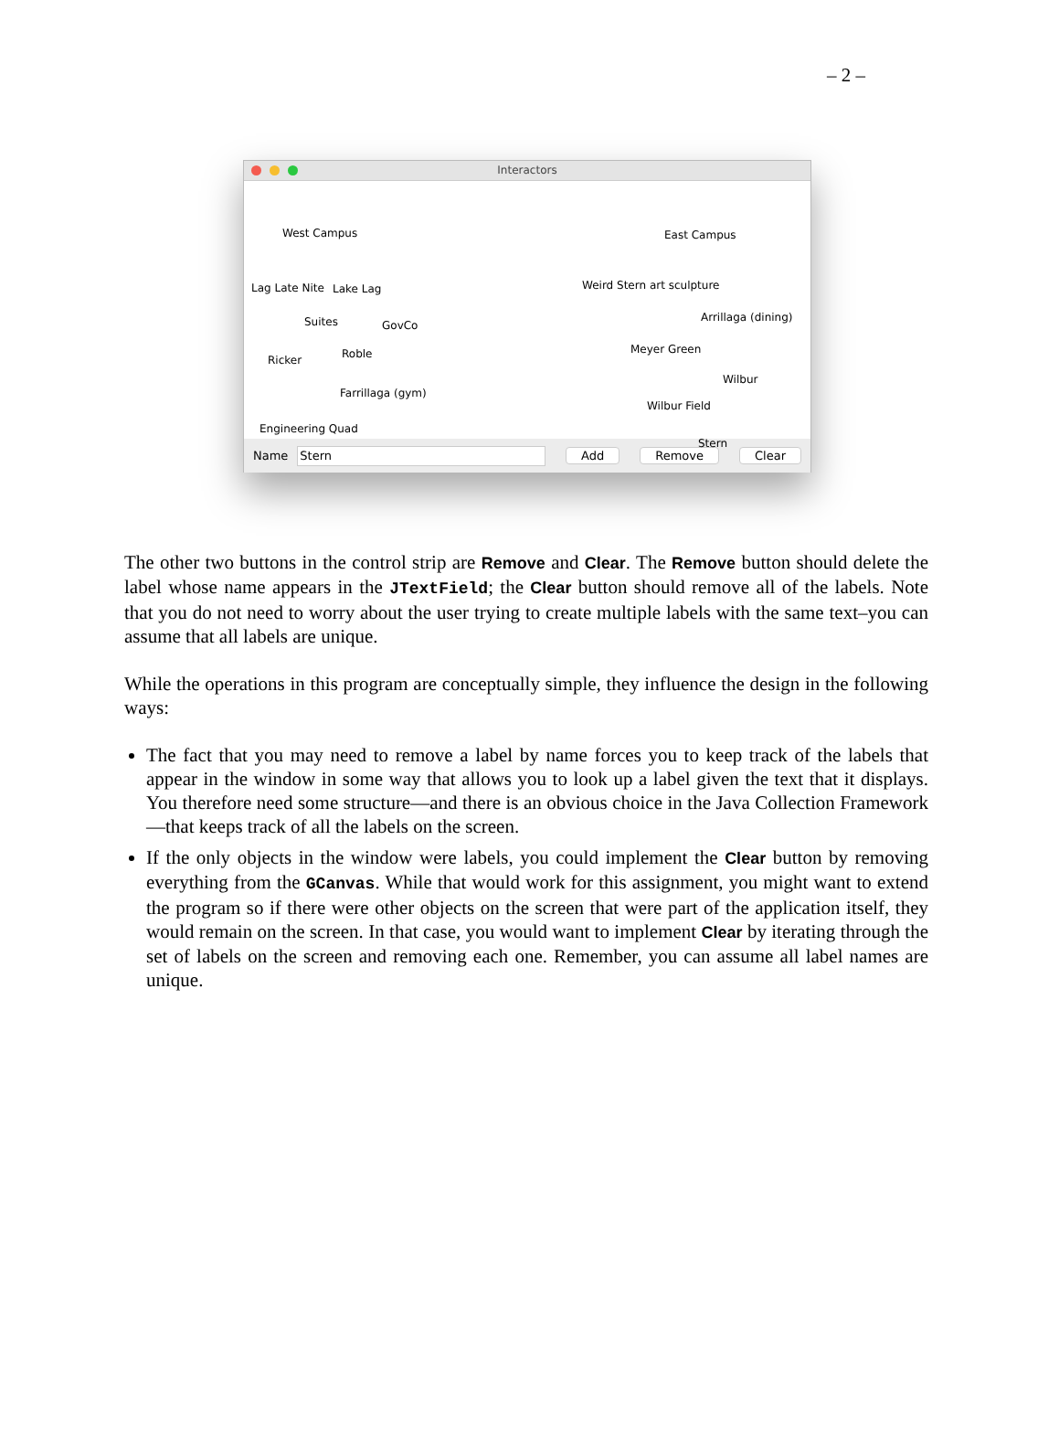– 2 –
Interactors
West Campus East Campus
Lag Late Nite Lake Lag Weird Stern art sculpture
Suites GovCo
Arrillaga (dining)
Ricker Roble Meyer Green
Wilbur
Farrillaga (gym)
Wilbur Field
Engineering Quad
Stern
Name
Stern
Add Remove Clear
The other two buttons in the control strip are Remove and Clear. The Remove button should delete the label whose name appears in the JTextField; the Clear button should remove all of the labels. Note that you do not need to worry about the user trying to create multiple labels with the same text–you can assume that all labels are unique.
While the operations in this program are conceptually simple, they influence the design in the following ways:
The fact that you may need to remove a label by name forces you to keep track of the labels that appear in the window in some way that allows you to look up a label given the text that it displays. You therefore need some structure—and there is an obvious choice in the Java Collection Framework—that keeps track of all the labels on the screen.
If the only objects in the window were labels, you could implement the Clear button by removing everything from the GCanvas. While that would work for this assignment, you might want to extend the program so if there were other objects on the screen that were part of the application itself, they would remain on the screen. In that case, you would want to implement Clear by iterating through the set of labels on the screen and removing each one. Remember, you can assume all label names are unique.